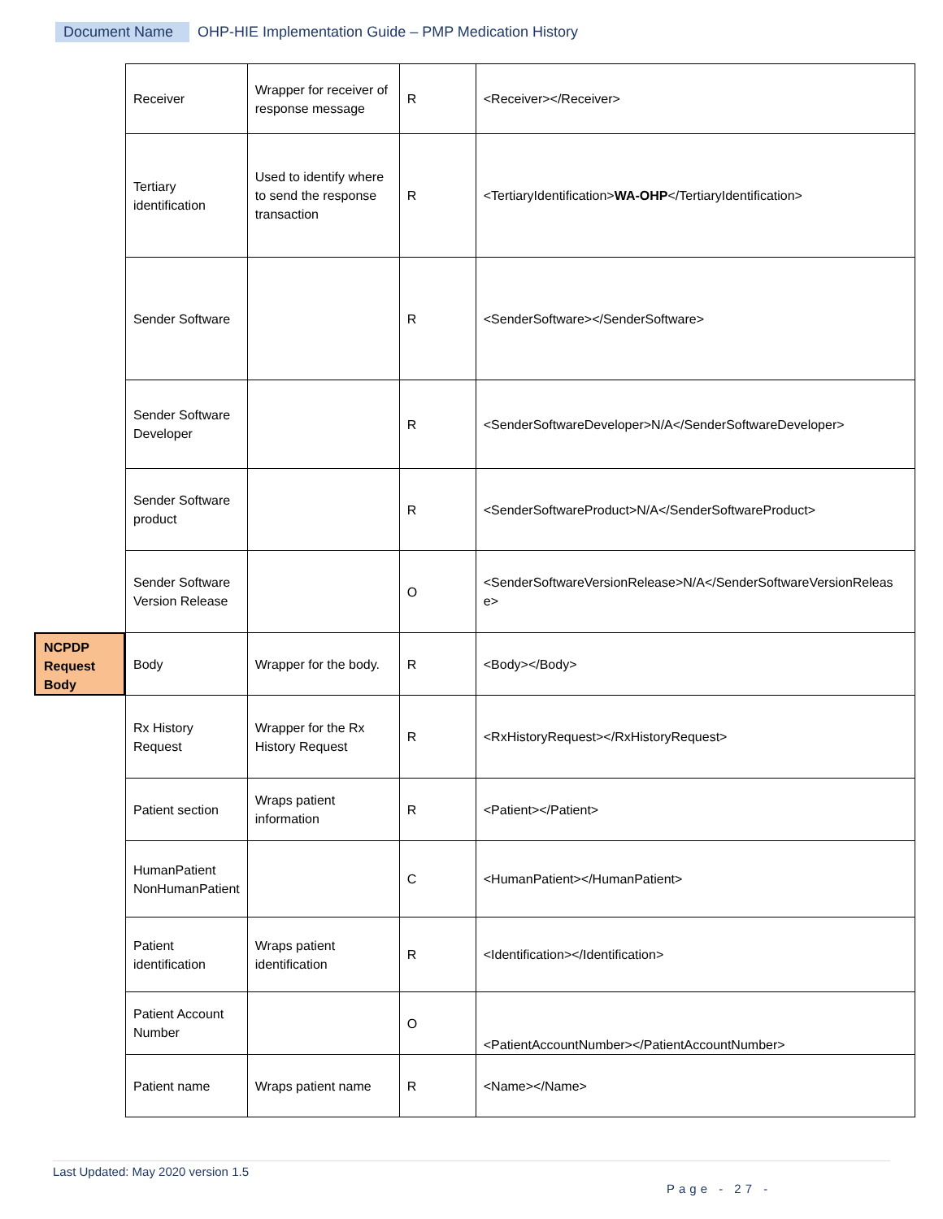Document Name OHP-HIE Implementation Guide – PMP Medication History
NCPDP Request Body
| Receiver | Wrapper for receiver of response message | R | <Receiver></Receiver> |
| Tertiary identification | Used to identify where to send the response transaction | R | <TertiaryIdentification> WA-OHP </TertiaryIdentification> |
| Sender Software | | R | <SenderSoftware></SenderSoftware> |
| Sender Software Developer | | R | <SenderSoftwareDeveloper>N/A</SenderSoftwareDeveloper> |
| Sender Software product | | R | <SenderSoftwareProduct>N/A</SenderSoftwareProduct> |
| Sender Software Version Release | | O | <SenderSoftwareVersionRelease>N/A</SenderSoftwareVersionReleas e> |
| Body | Wrapper for the body. | R | <Body></Body> |
| Rx History Request | Wrapper for the Rx History Request | R | <RxHistoryRequest></RxHistoryRequest> |
| Patient section | Wraps patient information | R | <Patient></Patient> |
| HumanPatient NonHumanPatient | | C | <HumanPatient></HumanPatient> |
| Patient identification | Wraps patient identification | R | <Identification></Identification> |
| Patient Account Number | | O | <PatientAccountNumber></PatientAccountNumber> |
| Patient name | Wraps patient name | R | <Name></Name> |
Last Updated: May 2020 version 1.5
Page - 27 -